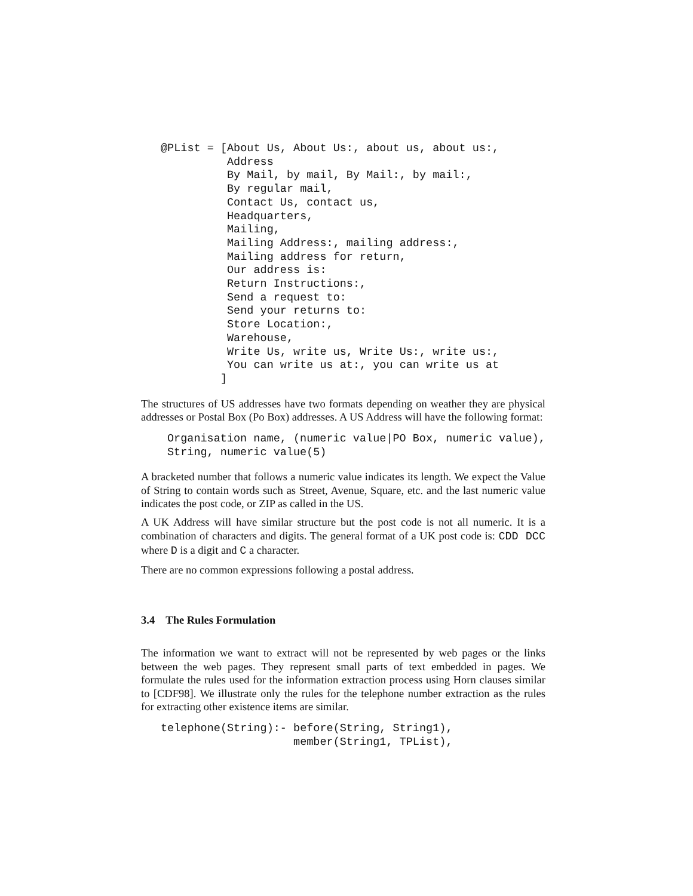@PList = [About Us, About Us:, about us, about us:,
          Address
          By Mail, by mail, By Mail:, by mail:,
          By regular mail,
          Contact Us, contact us,
          Headquarters,
          Mailing,
          Mailing Address:, mailing address:,
          Mailing address for return,
          Our address is:
          Return Instructions:,
          Send a request to:
          Send your returns to:
          Store Location:,
          Warehouse,
          Write Us, write us, Write Us:, write us:,
          You can write us at:, you can write us at
         ]
The structures of US addresses have two formats depending on weather they are physical addresses or Postal Box (Po Box) addresses. A US Address will have the following format:
Organisation name, (numeric value|PO Box, numeric value),
String, numeric value(5)
A bracketed number that follows a numeric value indicates its length. We expect the Value of String to contain words such as Street, Avenue, Square, etc. and the last numeric value indicates the post code, or ZIP as called in the US.
A UK Address will have similar structure but the post code is not all numeric. It is a combination of characters and digits. The general format of a UK post code is: CDD DCC where D is a digit and C a character.
There are no common expressions following a postal address.
3.4 The Rules Formulation
The information we want to extract will not be represented by web pages or the links between the web pages. They represent small parts of text embedded in pages. We formulate the rules used for the information extraction process using Horn clauses similar to [CDF98]. We illustrate only the rules for the telephone number extraction as the rules for extracting other existence items are similar.
telephone(String):- before(String, String1),
                    member(String1, TPList),